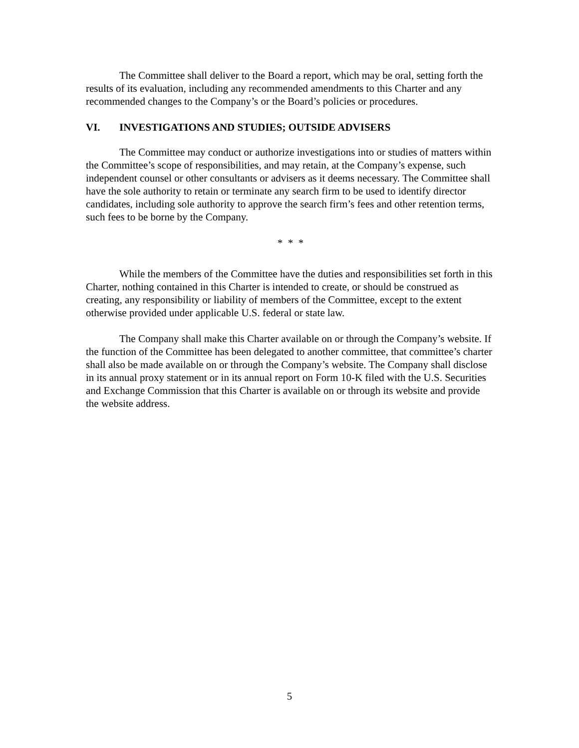The Committee shall deliver to the Board a report, which may be oral, setting forth the results of its evaluation, including any recommended amendments to this Charter and any recommended changes to the Company’s or the Board’s policies or procedures.
VI. INVESTIGATIONS AND STUDIES; OUTSIDE ADVISERS
The Committee may conduct or authorize investigations into or studies of matters within the Committee’s scope of responsibilities, and may retain, at the Company’s expense, such independent counsel or other consultants or advisers as it deems necessary. The Committee shall have the sole authority to retain or terminate any search firm to be used to identify director candidates, including sole authority to approve the search firm’s fees and other retention terms, such fees to be borne by the Company.
* * *
While the members of the Committee have the duties and responsibilities set forth in this Charter, nothing contained in this Charter is intended to create, or should be construed as creating, any responsibility or liability of members of the Committee, except to the extent otherwise provided under applicable U.S. federal or state law.
The Company shall make this Charter available on or through the Company’s website. If the function of the Committee has been delegated to another committee, that committee’s charter shall also be made available on or through the Company’s website. The Company shall disclose in its annual proxy statement or in its annual report on Form 10-K filed with the U.S. Securities and Exchange Commission that this Charter is available on or through its website and provide the website address.
5